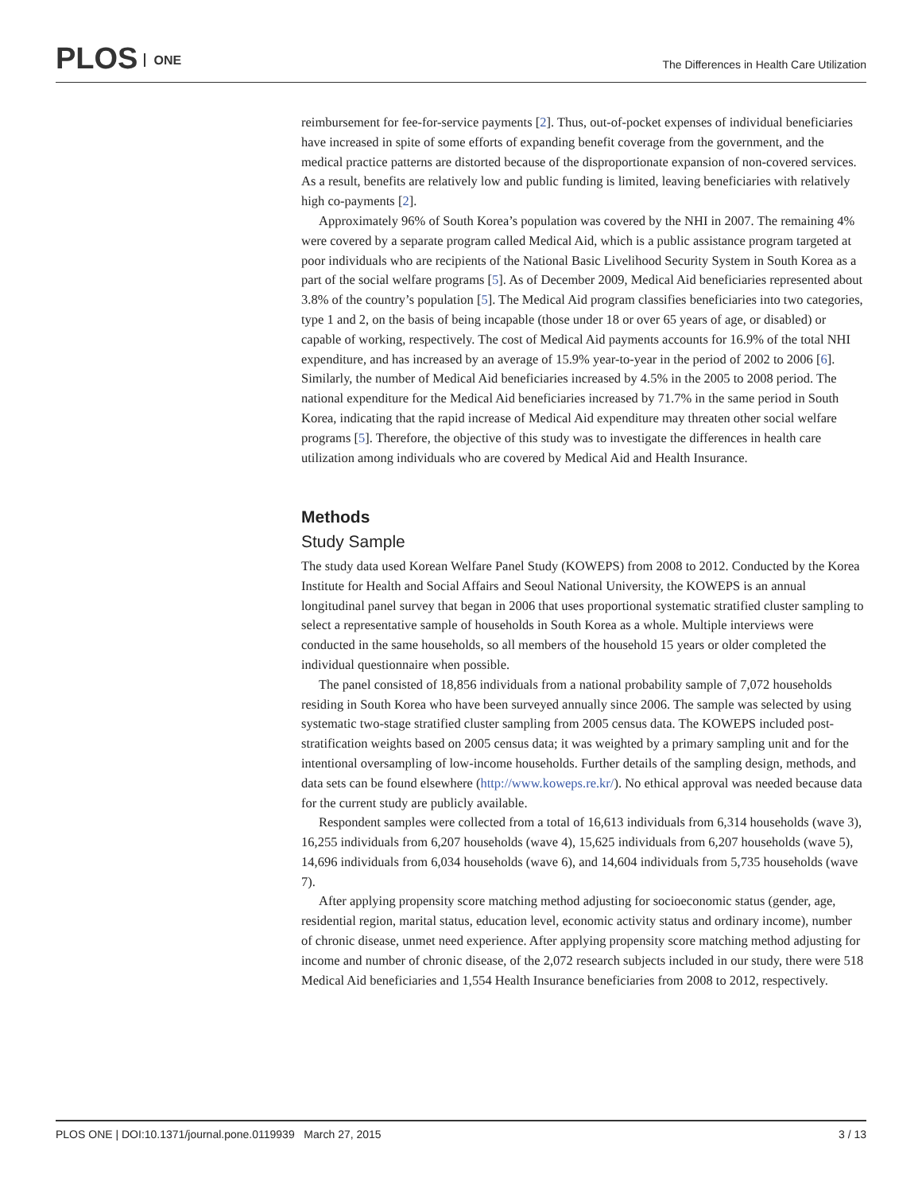PLOS ONE
The Differences in Health Care Utilization
reimbursement for fee-for-service payments [2]. Thus, out-of-pocket expenses of individual beneficiaries have increased in spite of some efforts of expanding benefit coverage from the government, and the medical practice patterns are distorted because of the disproportionate expansion of non-covered services. As a result, benefits are relatively low and public funding is limited, leaving beneficiaries with relatively high co-payments [2].
Approximately 96% of South Korea’s population was covered by the NHI in 2007. The remaining 4% were covered by a separate program called Medical Aid, which is a public assistance program targeted at poor individuals who are recipients of the National Basic Livelihood Security System in South Korea as a part of the social welfare programs [5]. As of December 2009, Medical Aid beneficiaries represented about 3.8% of the country’s population [5]. The Medical Aid program classifies beneficiaries into two categories, type 1 and 2, on the basis of being incapable (those under 18 or over 65 years of age, or disabled) or capable of working, respectively. The cost of Medical Aid payments accounts for 16.9% of the total NHI expenditure, and has increased by an average of 15.9% year-to-year in the period of 2002 to 2006 [6]. Similarly, the number of Medical Aid beneficiaries increased by 4.5% in the 2005 to 2008 period. The national expenditure for the Medical Aid beneficiaries increased by 71.7% in the same period in South Korea, indicating that the rapid increase of Medical Aid expenditure may threaten other social welfare programs [5]. Therefore, the objective of this study was to investigate the differences in health care utilization among individuals who are covered by Medical Aid and Health Insurance.
Methods
Study Sample
The study data used Korean Welfare Panel Study (KOWEPS) from 2008 to 2012. Conducted by the Korea Institute for Health and Social Affairs and Seoul National University, the KOWEPS is an annual longitudinal panel survey that began in 2006 that uses proportional systematic stratified cluster sampling to select a representative sample of households in South Korea as a whole. Multiple interviews were conducted in the same households, so all members of the household 15 years or older completed the individual questionnaire when possible.
The panel consisted of 18,856 individuals from a national probability sample of 7,072 households residing in South Korea who have been surveyed annually since 2006. The sample was selected by using systematic two-stage stratified cluster sampling from 2005 census data. The KOWEPS included post-stratification weights based on 2005 census data; it was weighted by a primary sampling unit and for the intentional oversampling of low-income households. Further details of the sampling design, methods, and data sets can be found elsewhere (http://www.koweps.re.kr/). No ethical approval was needed because data for the current study are publicly available.
Respondent samples were collected from a total of 16,613 individuals from 6,314 households (wave 3), 16,255 individuals from 6,207 households (wave 4), 15,625 individuals from 6,207 households (wave 5), 14,696 individuals from 6,034 households (wave 6), and 14,604 individuals from 5,735 households (wave 7).
After applying propensity score matching method adjusting for socioeconomic status (gender, age, residential region, marital status, education level, economic activity status and ordinary income), number of chronic disease, unmet need experience. After applying propensity score matching method adjusting for income and number of chronic disease, of the 2,072 research subjects included in our study, there were 518 Medical Aid beneficiaries and 1,554 Health Insurance beneficiaries from 2008 to 2012, respectively.
PLOS ONE | DOI:10.1371/journal.pone.0119939 March 27, 2015 3 / 13